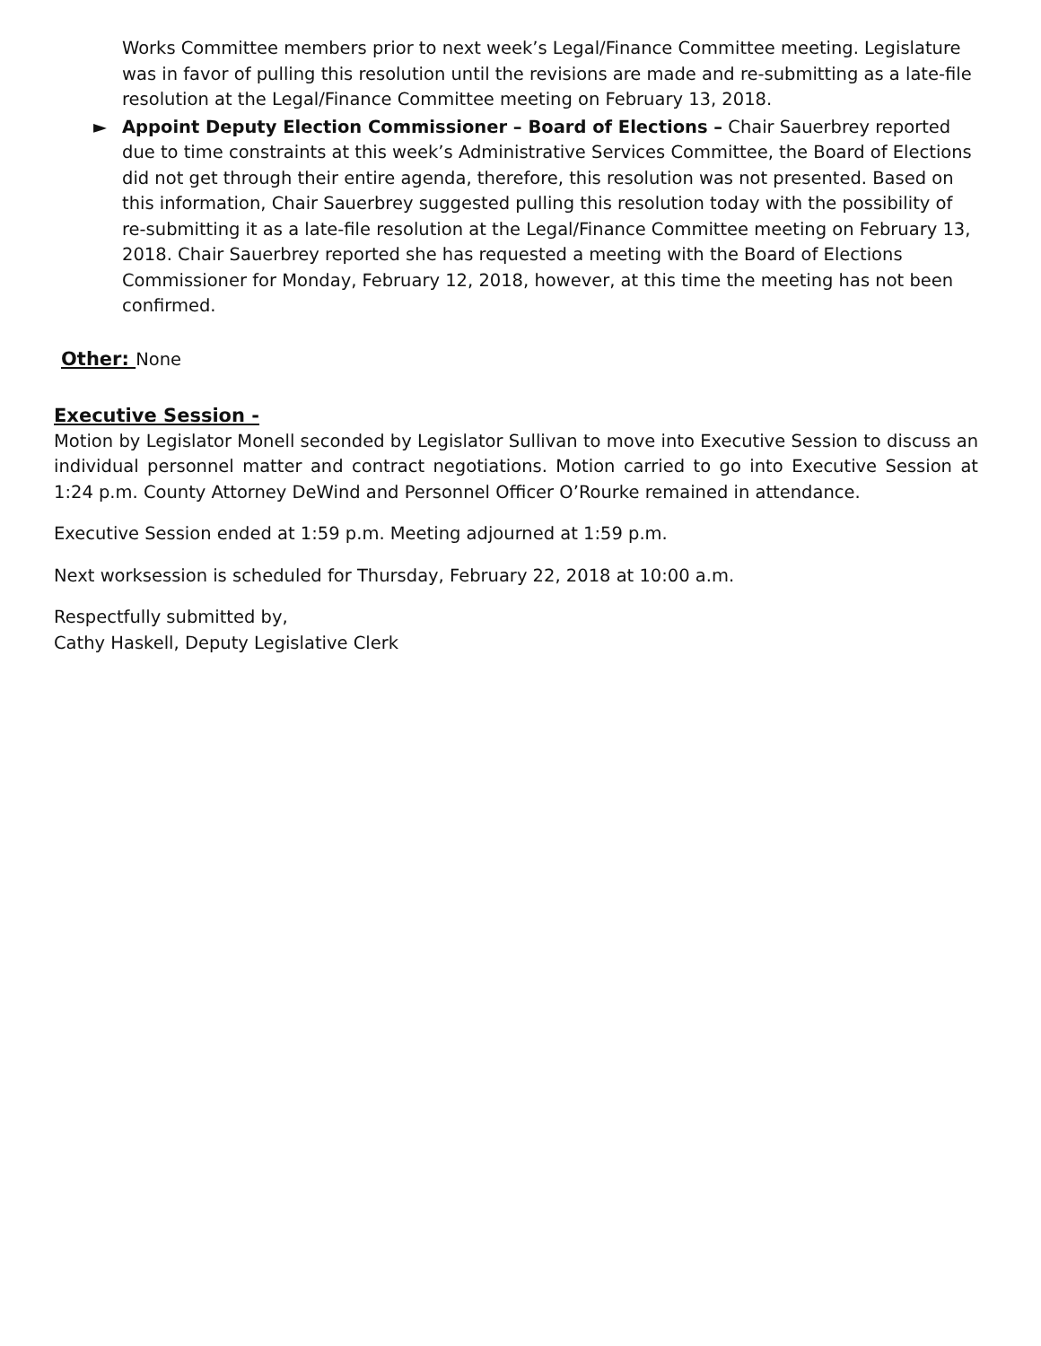Works Committee members prior to next week’s Legal/Finance Committee meeting. Legislature was in favor of pulling this resolution until the revisions are made and re-submitting as a late-file resolution at the Legal/Finance Committee meeting on February 13, 2018.
► Appoint Deputy Election Commissioner – Board of Elections – Chair Sauerbrey reported due to time constraints at this week’s Administrative Services Committee, the Board of Elections did not get through their entire agenda, therefore, this resolution was not presented. Based on this information, Chair Sauerbrey suggested pulling this resolution today with the possibility of re-submitting it as a late-file resolution at the Legal/Finance Committee meeting on February 13, 2018. Chair Sauerbrey reported she has requested a meeting with the Board of Elections Commissioner for Monday, February 12, 2018, however, at this time the meeting has not been confirmed.
Other: None
Executive Session -
Motion by Legislator Monell seconded by Legislator Sullivan to move into Executive Session to discuss an individual personnel matter and contract negotiations. Motion carried to go into Executive Session at 1:24 p.m. County Attorney DeWind and Personnel Officer O’Rourke remained in attendance.
Executive Session ended at 1:59 p.m. Meeting adjourned at 1:59 p.m.
Next worksession is scheduled for Thursday, February 22, 2018 at 10:00 a.m.
Respectfully submitted by,
Cathy Haskell, Deputy Legislative Clerk